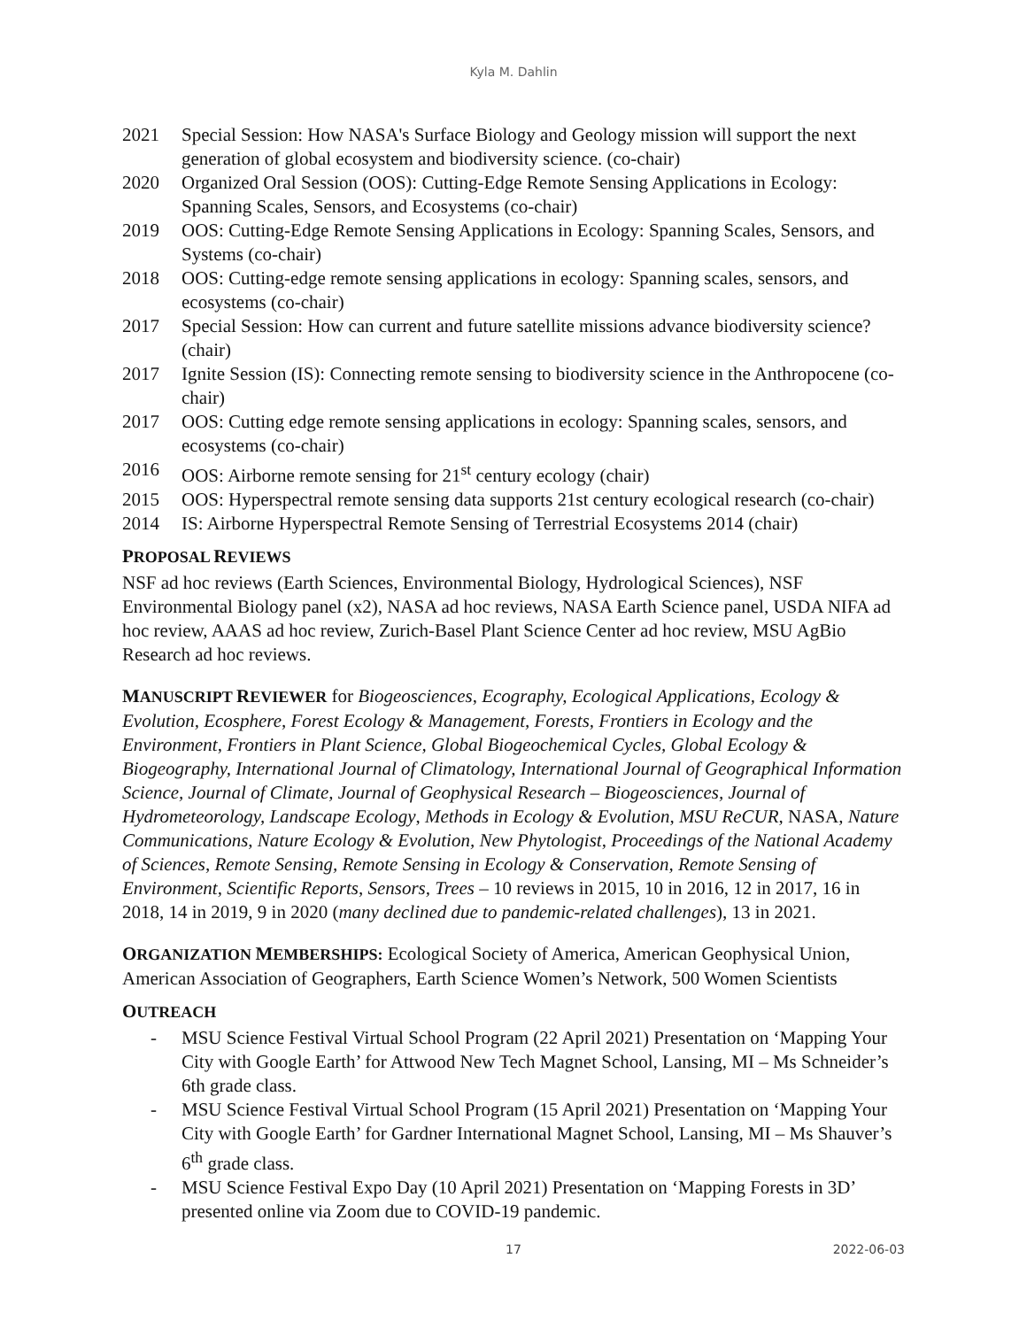Kyla M. Dahlin
2021 Special Session: How NASA's Surface Biology and Geology mission will support the next generation of global ecosystem and biodiversity science. (co-chair)
2020 Organized Oral Session (OOS): Cutting-Edge Remote Sensing Applications in Ecology: Spanning Scales, Sensors, and Ecosystems (co-chair)
2019 OOS: Cutting-Edge Remote Sensing Applications in Ecology: Spanning Scales, Sensors, and Systems (co-chair)
2018 OOS: Cutting-edge remote sensing applications in ecology: Spanning scales, sensors, and ecosystems (co-chair)
2017 Special Session: How can current and future satellite missions advance biodiversity science? (chair)
2017 Ignite Session (IS): Connecting remote sensing to biodiversity science in the Anthropocene (co-chair)
2017 OOS: Cutting edge remote sensing applications in ecology: Spanning scales, sensors, and ecosystems (co-chair)
2016 OOS: Airborne remote sensing for 21<sup>st</sup> century ecology (chair)
2015 OOS: Hyperspectral remote sensing data supports 21st century ecological research (co-chair)
2014 IS: Airborne Hyperspectral Remote Sensing of Terrestrial Ecosystems 2014 (chair)
PROPOSAL REVIEWS
NSF ad hoc reviews (Earth Sciences, Environmental Biology, Hydrological Sciences), NSF Environmental Biology panel (x2), NASA ad hoc reviews, NASA Earth Science panel, USDA NIFA ad hoc review, AAAS ad hoc review, Zurich-Basel Plant Science Center ad hoc review, MSU AgBio Research ad hoc reviews.
MANUSCRIPT REVIEWER for Biogeosciences, Ecography, Ecological Applications, Ecology & Evolution, Ecosphere, Forest Ecology & Management, Forests, Frontiers in Ecology and the Environment, Frontiers in Plant Science, Global Biogeochemical Cycles, Global Ecology & Biogeography, International Journal of Climatology, International Journal of Geographical Information Science, Journal of Climate, Journal of Geophysical Research – Biogeosciences, Journal of Hydrometeorology, Landscape Ecology, Methods in Ecology & Evolution, MSU ReCUR, NASA, Nature Communications, Nature Ecology & Evolution, New Phytologist, Proceedings of the National Academy of Sciences, Remote Sensing, Remote Sensing in Ecology & Conservation, Remote Sensing of Environment, Scientific Reports, Sensors, Trees – 10 reviews in 2015, 10 in 2016, 12 in 2017, 16 in 2018, 14 in 2019, 9 in 2020 (many declined due to pandemic-related challenges), 13 in 2021.
ORGANIZATION MEMBERSHIPS: Ecological Society of America, American Geophysical Union, American Association of Geographers, Earth Science Women’s Network, 500 Women Scientists
OUTREACH
- MSU Science Festival Virtual School Program (22 April 2021) Presentation on ‘Mapping Your City with Google Earth’ for Attwood New Tech Magnet School, Lansing, MI – Ms Schneider’s 6th grade class.
- MSU Science Festival Virtual School Program (15 April 2021) Presentation on ‘Mapping Your City with Google Earth’ for Gardner International Magnet School, Lansing, MI – Ms Shauver’s 6<sup>th</sup> grade class.
- MSU Science Festival Expo Day (10 April 2021) Presentation on ‘Mapping Forests in 3D’ presented online via Zoom due to COVID-19 pandemic.
17 2022-06-03